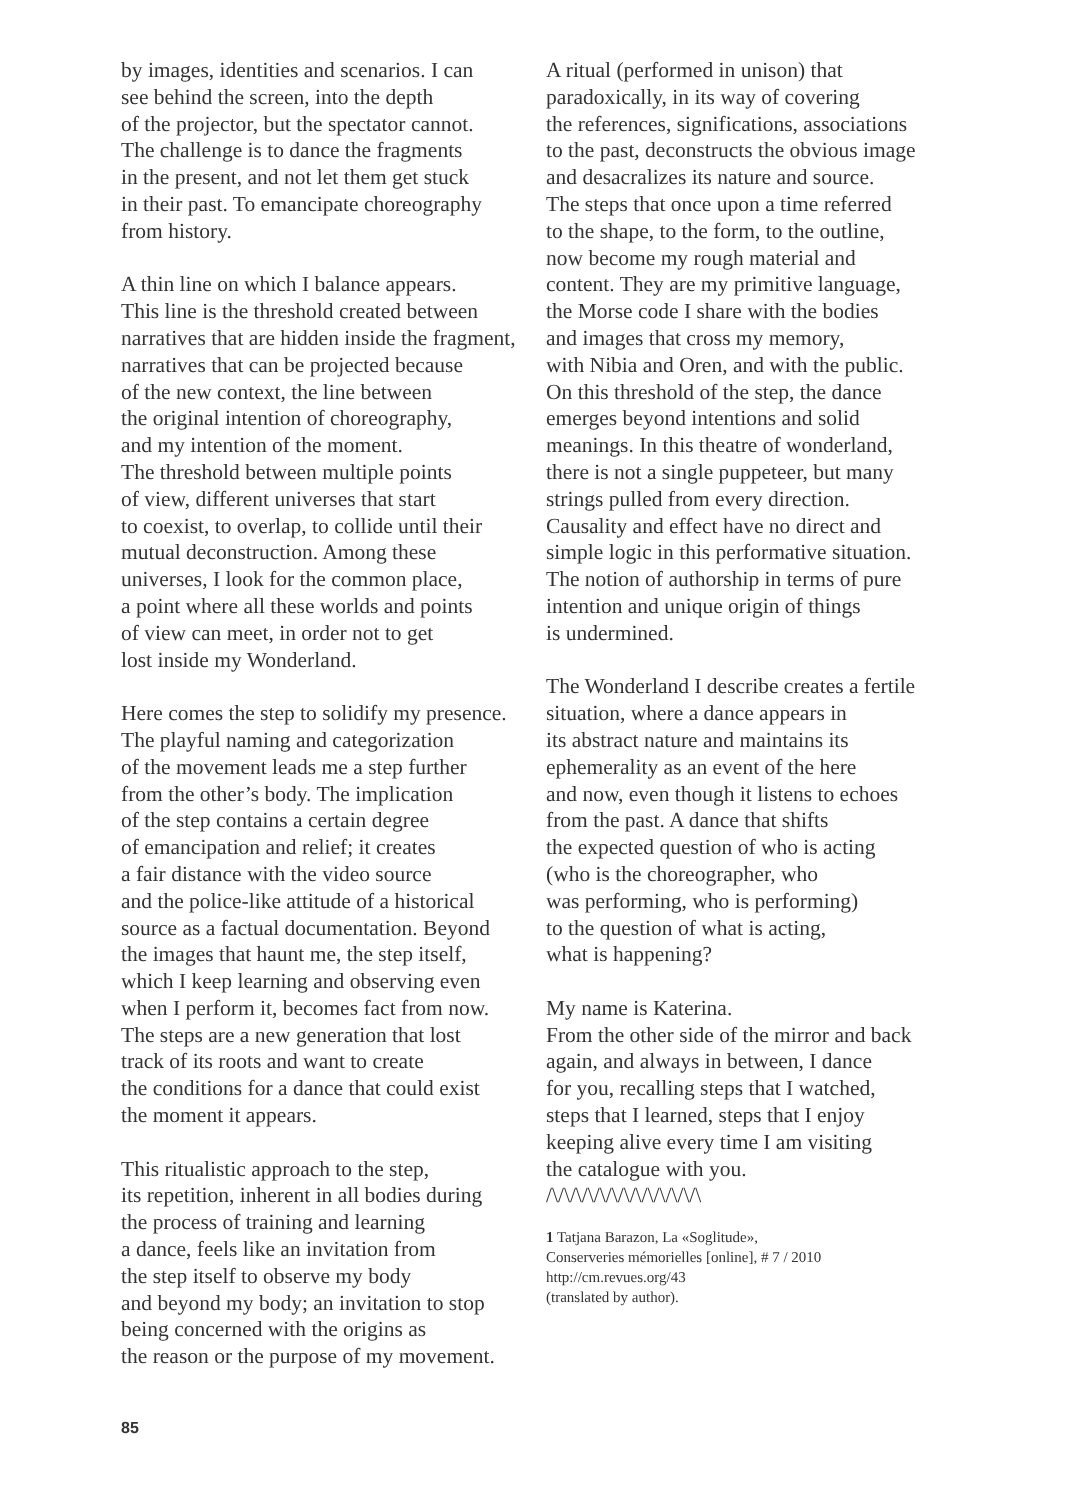by images, identities and scenarios. I can
see behind the screen, into the depth
of the projector, but the spectator cannot.
The challenge is to dance the fragments
in the present, and not let them get stuck
in their past. To emancipate choreography
from history.
A thin line on which I balance appears.
This line is the threshold created between
narratives that are hidden inside the fragment,
narratives that can be projected because
of the new context, the line between
the original intention of choreography,
and my intention of the moment.
The threshold between multiple points
of view, different universes that start
to coexist, to overlap, to collide until their
mutual deconstruction. Among these
universes, I look for the common place,
a point where all these worlds and points
of view can meet, in order not to get
lost inside my Wonderland.
Here comes the step to solidify my presence.
The playful naming and categorization
of the movement leads me a step further
from the other’s body. The implication
of the step contains a certain degree
of emancipation and relief; it creates
a fair distance with the video source
and the police-like attitude of a historical
source as a factual documentation. Beyond
the images that haunt me, the step itself,
which I keep learning and observing even
when I perform it, becomes fact from now.
The steps are a new generation that lost
track of its roots and want to create
the conditions for a dance that could exist
the moment it appears.
This ritualistic approach to the step,
its repetition, inherent in all bodies during
the process of training and learning
a dance, feels like an invitation from
the step itself to observe my body
and beyond my body; an invitation to stop
being concerned with the origins as
the reason or the purpose of my movement.
A ritual (performed in unison) that
paradoxically, in its way of covering
the references, significations, associations
to the past, deconstructs the obvious image
and desacralizes its nature and source.
The steps that once upon a time referred
to the shape, to the form, to the outline,
now become my rough material and
content. They are my primitive language,
the Morse code I share with the bodies
and images that cross my memory,
with Nibia and Oren, and with the public.
On this threshold of the step, the dance
emerges beyond intentions and solid
meanings. In this theatre of wonderland,
there is not a single puppeteer, but many
strings pulled from every direction.
Causality and effect have no direct and
simple logic in this performative situation.
The notion of authorship in terms of pure
intention and unique origin of things
is undermined.
The Wonderland I describe creates a fertile
situation, where a dance appears in
its abstract nature and maintains its
ephemerality as an event of the here
and now, even though it listens to echoes
from the past. A dance that shifts
the expected question of who is acting
(who is the choreographer, who
was performing, who is performing)
to the question of what is acting,
what is happening?
My name is Katerina.
From the other side of the mirror and back
again, and always in between, I dance
for you, recalling steps that I watched,
steps that I learned, steps that I enjoy
keeping alive every time I am visiting
the catalogue with you.
/\/\/\/\/\/\/\/\/\/\/\/\/\
1 Tatjana Barazon, La «Soglitude»,
Conserveries mémorielles [online], # 7 / 2010
http://cm.revues.org/43
(translated by author).
85